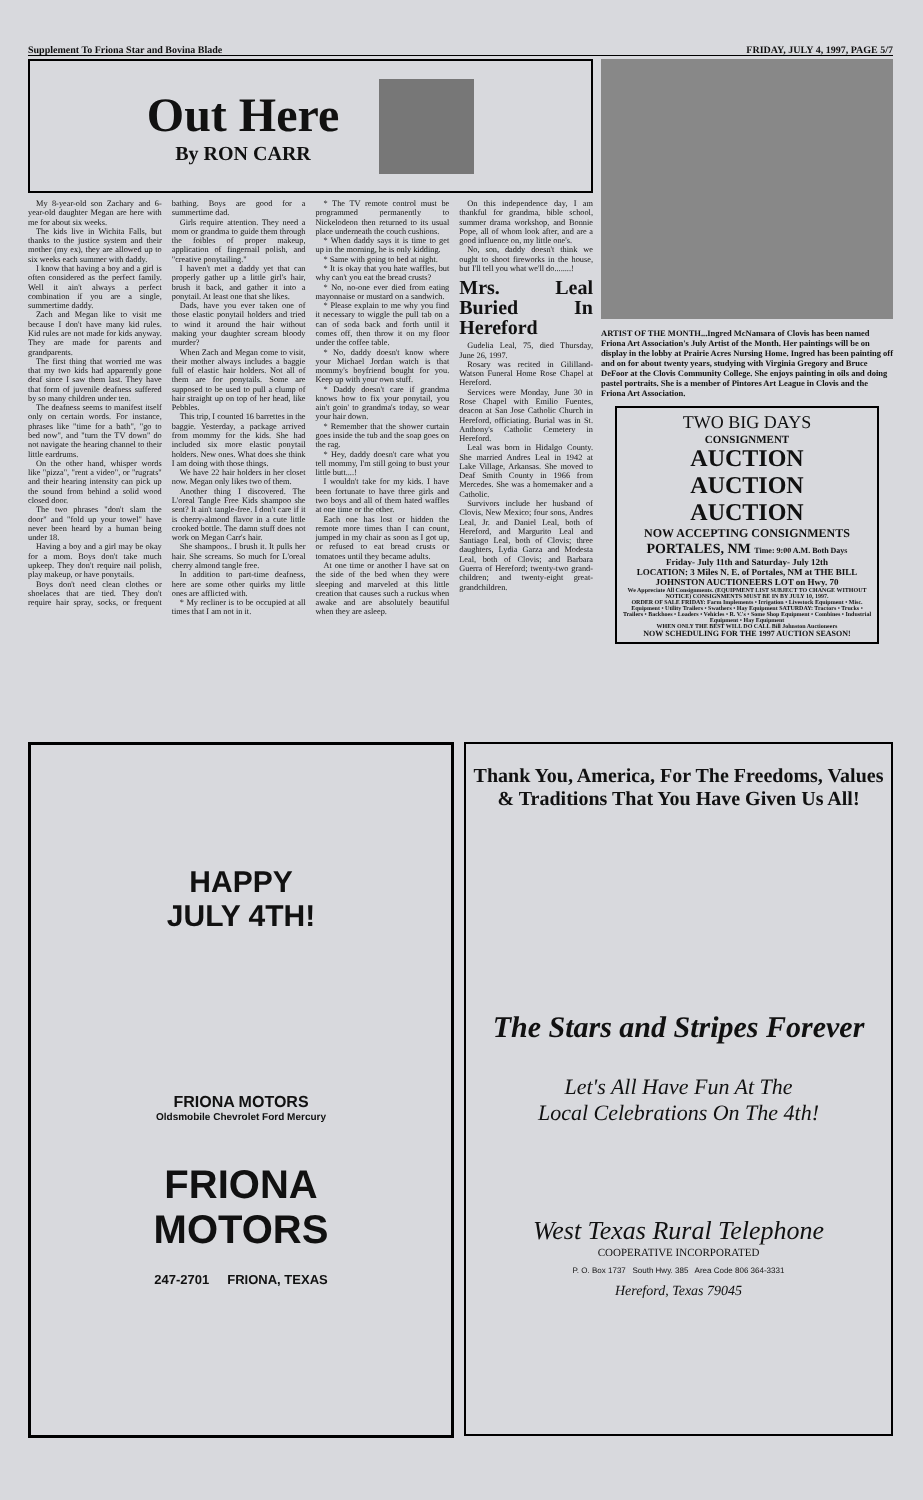Supplement To Friona Star and Bovina Blade FRIDAY, JULY 4, 1997, PAGE 5/7
Out Here
By RON CARR
My 8-year-old son Zachary and 6-year-old daughter Megan are here with me for about six weeks.
The kids live in Wichita Falls, but thanks to the justice system and their mother (my ex), they are allowed up to six weeks each summer with daddy.
I know that having a boy and a girl is often considered as the perfect family. Well it ain't always a perfect combination if you are a single, summertime daddy.
Zach and Megan like to visit me because I don't have many kid rules. Kid rules are not made for kids anyway. They are made for parents and grandparents.
The first thing that worried me was that my two kids had apparently gone deaf since I saw them last. They have that form of juvenile deafness suffered by so many children under ten.
The deafness seems to manifest itself only on certain words. For instance, phrases like "time for a bath", "go to bed now", and "turn the TV down" do not navigate the hearing channel to their little eardrums.
On the other hand, whisper words like "pizza", "rent a video", or "rugrats" and their hearing intensity can pick up the sound from behind a solid wood closed door.
The two phrases "don't slam the door" and "fold up your towel" have never been heard by a human being under 18.
Having a boy and a girl may be okay for a mom. Boys don't take much upkeep. They don't require nail polish, play makeup, or have ponytails.
Boys don't need clean clothes or shoelaces that are tied. They don't require hair spray, socks, or frequent bathing. Boys are good for a summertime dad.
Girls require attention. They need a mom or grandma to guide them through the foibles of proper makeup, application of fingernail polish, and "creative ponytailing."
I haven't met a daddy yet that can properly gather up a little girl's hair, brush it back, and gather it into a ponytail. At least one that she likes.
Dads, have you ever taken one of those elastic ponytail holders and tried to wind it around the hair without making your daughter scream bloody murder?
When Zach and Megan come to visit, their mother always includes a baggie full of elastic hair holders. Not all of them are for ponytails. Some are supposed to be used to pull a clump of hair straight up on top of her head, like Pebbles.
This trip, I counted 16 barrettes in the baggie. Yesterday, a package arrived from mommy for the kids. She had included six more elastic ponytail holders. New ones. What does she think I am doing with those things.
We have 22 hair holders in her closet now. Megan only likes two of them.
Another thing I discovered. The L'oreal Tangle Free Kids shampoo she sent? It ain't tangle-free. I don't care if it is cherry-almond flavor in a cute little crooked bottle. The damn stuff does not work on Megan Carr's hair.
She shampoos.. I brush it. It pulls her hair. She screams. So much for L'oreal cherry almond tangle free.
In addition to part-time deafness, here are some other quirks my little ones are afflicted with.
* My recliner is to be occupied at all times that I am not in it.
* The TV remote control must be programmed permanently to Nickelodeon then returned to its usual place underneath the couch cushions.
* When daddy says it is time to get up in the morning, he is only kidding.
* Same with going to bed at night.
* It is okay that you hate waffles, but why can't you eat the bread crusts?
* No, no-one ever died from eating mayonnaise or mustard on a sandwich.
* Please explain to me why you find it necessary to wiggle the pull tab on a can of soda back and forth until it comes off, then throw it on my floor under the coffee table.
* No, daddy doesn't know where your Michael Jordan watch is that mommy's boyfriend bought for you. Keep up with your own stuff.
* Daddy doesn't care if grandma knows how to fix your ponytail, you ain't goin' to grandma's today, so wear your hair down.
* Remember that the shower curtain goes inside the tub and the soap goes on the rag.
* Hey, daddy doesn't care what you tell mommy, I'm still going to bust your little butt....!
I wouldn't take for my kids. I have been fortunate to have three girls and two boys and all of them hated waffles at one time or the other.
Each one has lost or hidden the remote more times than I can count, jumped in my chair as soon as I got up, or refused to eat bread crusts or tomatoes until they became adults.
At one time or another I have sat on the side of the bed when they were sleeping and marveled at this little creation that causes such a ruckus when awake and are absolutely beautiful when they are asleep.
On this independence day, I am thankful for grandma, bible school, summer drama workshop, and Bonnie Pope, all of whom look after, and are a good influence on, my little one's.
No, son, daddy doesn't think we ought to shoot fireworks in the house, but I'll tell you what we'll do........!
Mrs. Leal Buried In Hereford
Gudelia Leal, 75, died Thursday, June 26, 1997.
Rosary was recited in Gililland-Watson Funeral Home Rose Chapel at Hereford.
Services were Monday, June 30 in Rose Chapel with Emilio Fuentes, deacon at San Jose Catholic Church in Hereford, officiating. Burial was in St. Anthony's Catholic Cemetery in Hereford.
Leal was born in Hidalgo County. She married Andres Leal in 1942 at Lake Village, Arkansas. She moved to Deaf Smith County in 1966 from Mercedes. She was a homemaker and a Catholic.
Survivors include her husband of Clovis, New Mexico; four sons, Andres Leal, Jr. and Daniel Leal, both of Hereford, and Margurito Leal and Santiago Leal, both of Clovis; three daughters, Lydia Garza and Modesta Leal, both of Clovis; and Barbara Guerra of Hereford; twenty-two grand-children; and twenty-eight great-grandchildren.
ARTIST OF THE MONTH...Ingred McNamara of Clovis has been named Friona Art Association's July Artist of the Month. Her paintings will be on display in the lobby at Prairie Acres Nursing Home. Ingred has been painting off and on for about twenty years, studying with Virginia Gregory and Bruce DeFoor at the Clovis Community College. She enjoys painting in oils and doing pastel portraits. She is a member of Pintores Art League in Clovis and the Friona Art Association.
TWO BIG DAYS
CONSIGNMENT
AUCTION
AUCTION
AUCTION
NOW ACCEPTING CONSIGNMENTS
PORTALES, NM Time: 9:00 A.M. Both Days
Friday- July 11th and Saturday- July 12th
LOCATION: 3 Miles N. E. of Portales, NM at THE BILL JOHNSTON AUCTIONEERS LOT on Hwy. 70
We Appreciate All Consignments. (EQUIPMENT LIST SUBJECT TO CHANGE WITHOUT NOTICE) CONSIGNMENTS MUST BE IN BY JULY 10, 1997.
ORDER OF SALE FRIDAY: Farm Implements • Irrigation • Livestock Equipment • Misc. Equipment • Utility Trailers • Swathers • Hay Equipment SATURDAY: Tractors • Trucks • Trailers • Backhoes • Loaders • Vehicles • R. V.'s • Some Shop Equipment • Combines • Industrial Equipment • Hay Equipment
WHEN ONLY THE BEST WILL DO CALL Bill Johnston Auctioneers
NOW SCHEDULING FOR THE 1997 AUCTION SEASON!
HAPPY
JULY 4TH!
FRIONA MOTORS
Oldsmobile Chevrolet Ford Mercury
FRIONA
MOTORS
247-2701 FRIONA, TEXAS
Thank You, America, For The Freedoms, Values & Traditions That You Have Given Us All!
The Stars and Stripes Forever
Let's All Have Fun At The
Local Celebrations On The 4th!
West Texas Rural Telephone
COOPERATIVE INCORPORATED
P. O. Box 1737 South Hwy. 385 Area Code 806 364-3331
Hereford, Texas 79045